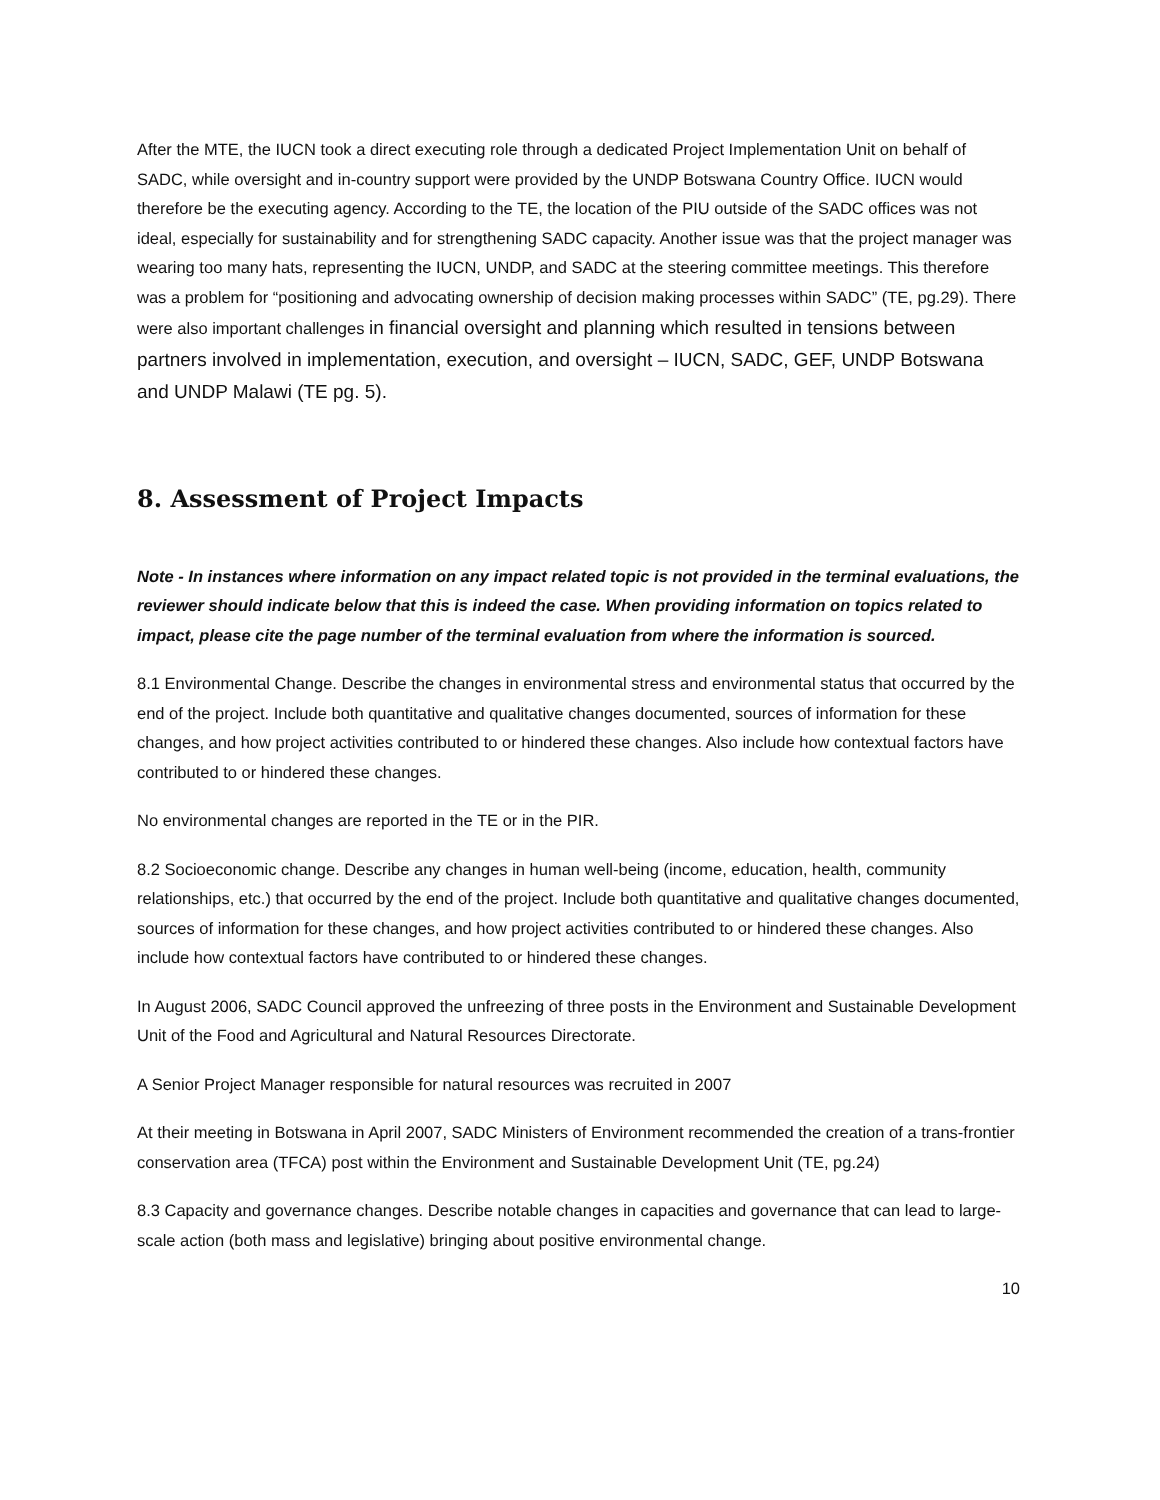After the MTE, the IUCN took a direct executing role through a dedicated Project Implementation Unit on behalf of SADC, while oversight and in-country support were provided by the UNDP Botswana Country Office. IUCN would therefore be the executing agency. According to the TE, the location of the PIU outside of the SADC offices was not ideal, especially for sustainability and for strengthening SADC capacity. Another issue was that the project manager was wearing too many hats, representing the IUCN, UNDP, and SADC at the steering committee meetings. This therefore was a problem for “positioning and advocating ownership of decision making processes within SADC” (TE, pg.29). There were also important challenges in financial oversight and planning which resulted in tensions between partners involved in implementation, execution, and oversight – IUCN, SADC, GEF, UNDP Botswana and UNDP Malawi (TE pg. 5).
8. Assessment of Project Impacts
Note - In instances where information on any impact related topic is not provided in the terminal evaluations, the reviewer should indicate below that this is indeed the case. When providing information on topics related to impact, please cite the page number of the terminal evaluation from where the information is sourced.
8.1 Environmental Change. Describe the changes in environmental stress and environmental status that occurred by the end of the project. Include both quantitative and qualitative changes documented, sources of information for these changes, and how project activities contributed to or hindered these changes. Also include how contextual factors have contributed to or hindered these changes.
No environmental changes are reported in the TE or in the PIR.
8.2 Socioeconomic change. Describe any changes in human well-being (income, education, health, community relationships, etc.) that occurred by the end of the project. Include both quantitative and qualitative changes documented, sources of information for these changes, and how project activities contributed to or hindered these changes. Also include how contextual factors have contributed to or hindered these changes.
In August 2006, SADC Council approved the unfreezing of three posts in the Environment and Sustainable Development Unit of the Food and Agricultural and Natural Resources Directorate.
A Senior Project Manager responsible for natural resources was recruited in 2007
At their meeting in Botswana in April 2007, SADC Ministers of Environment recommended the creation of a trans-frontier conservation area (TFCA) post within the Environment and Sustainable Development Unit (TE, pg.24)
8.3 Capacity and governance changes. Describe notable changes in capacities and governance that can lead to large-scale action (both mass and legislative) bringing about positive environmental change.
10